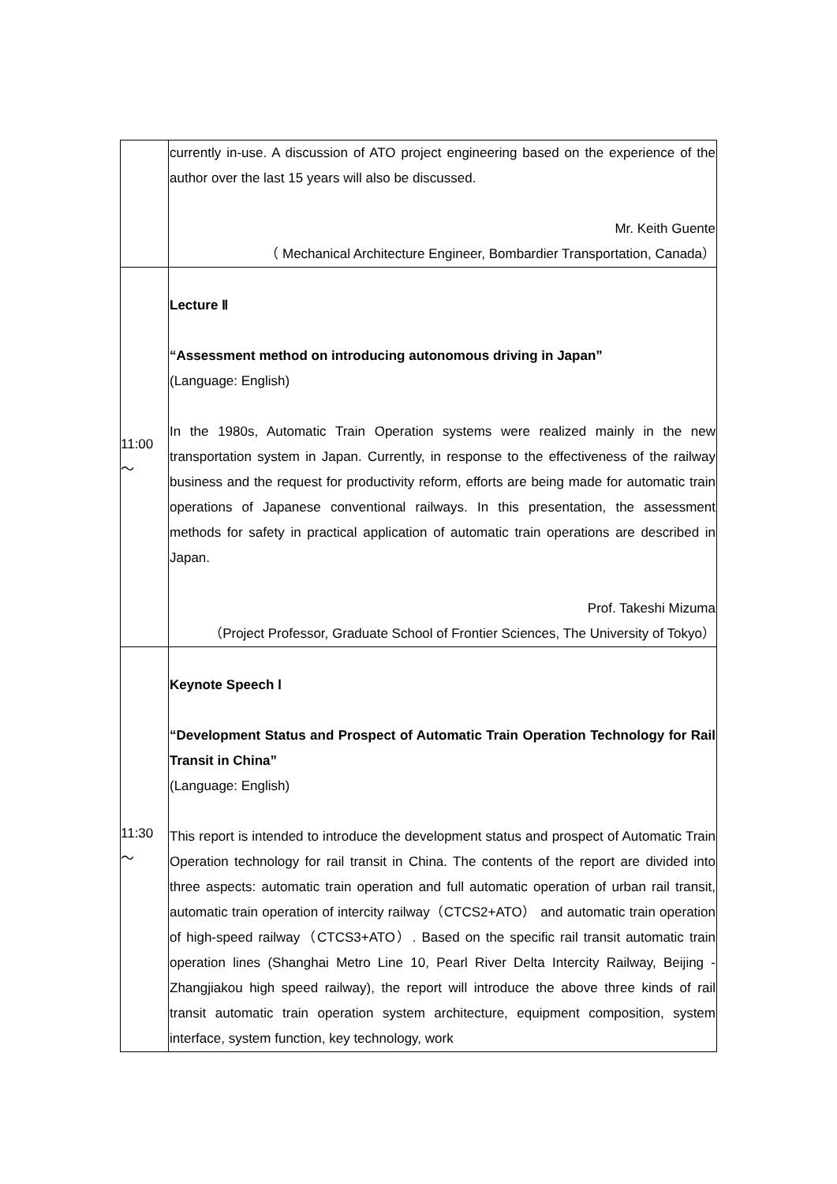| | currently in-use. A discussion of ATO project engineering based on the experience of the author over the last 15 years will also be discussed. Mr. Keith Guente （ Mechanical Architecture Engineer, Bombardier Transportation, Canada） |
| 11:00 ～ | Lecture Ⅱ “Assessment method on introducing autonomous driving in Japan” (Language: English) In the 1980s, Automatic Train Operation systems were realized mainly in the new transportation system in Japan. Currently, in response to the effectiveness of the railway business and the request for productivity reform, efforts are being made for automatic train operations of Japanese conventional railways. In this presentation, the assessment methods for safety in practical application of automatic train operations are described in Japan. Prof. Takeshi Mizuma （Project Professor, Graduate School of Frontier Sciences, The University of Tokyo） |
| 11:30 ～ | Keynote Speech Ⅰ “Development Status and Prospect of Automatic Train Operation Technology for Rail Transit in China” (Language: English) This report is intended to introduce the development status and prospect of Automatic Train Operation technology for rail transit in China. The contents of the report are divided into three aspects: automatic train operation and full automatic operation of urban rail transit, automatic train operation of intercity railway（CTCS2+ATO） and automatic train operation of high-speed railway（CTCS3+ATO）. Based on the specific rail transit automatic train operation lines (Shanghai Metro Line 10, Pearl River Delta Intercity Railway, Beijing -Zhangjiakou high speed railway), the report will introduce the above three kinds of rail transit automatic train operation system architecture, equipment composition, system interface, system function, key technology, work |